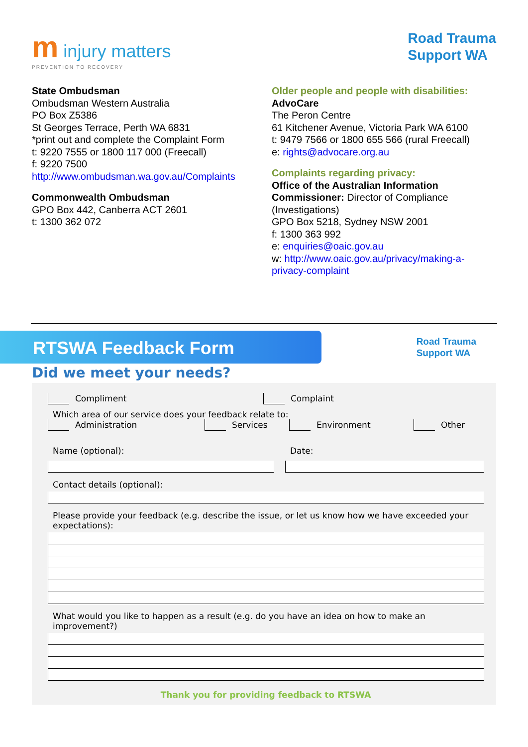m injury matters
PREVENTION TO RECOVERY
Road Trauma
Support WA
State Ombudsman
Ombudsman Western Australia
PO Box Z5386
St Georges Terrace, Perth WA 6831
*print out and complete the Complaint Form
t: 9220 7555 or 1800 117 000 (Freecall)
f: 9220 7500
http://www.ombudsman.wa.gov.au/Complaints
Commonwealth Ombudsman
GPO Box 442, Canberra ACT 2601
t: 1300 362 072
Older people and people with disabilities:
AdvoCare
The Peron Centre
61 Kitchener Avenue, Victoria Park WA 6100
t: 9479 7566 or 1800 655 566 (rural Freecall)
e: rights@advocare.org.au
Complaints regarding privacy:
Office of the Australian Information Commissioner: Director of Compliance (Investigations)
GPO Box 5218, Sydney NSW 2001
f: 1300 363 992
e: enquiries@oaic.gov.au
w: http://www.oaic.gov.au/privacy/making-a-privacy-complaint
RTSWA Feedback Form
Road Trauma
Support WA
Did we meet your needs?
Compliment Complaint
Which area of our service does your feedback relate to:
Administration Services Environment Other
Name (optional): Date:
Contact details (optional):
Please provide your feedback (e.g. describe the issue, or let us know how we have exceeded your expectations):
What would you like to happen as a result (e.g. do you have an idea on how to make an improvement?)
Thank you for providing feedback to RTSWA